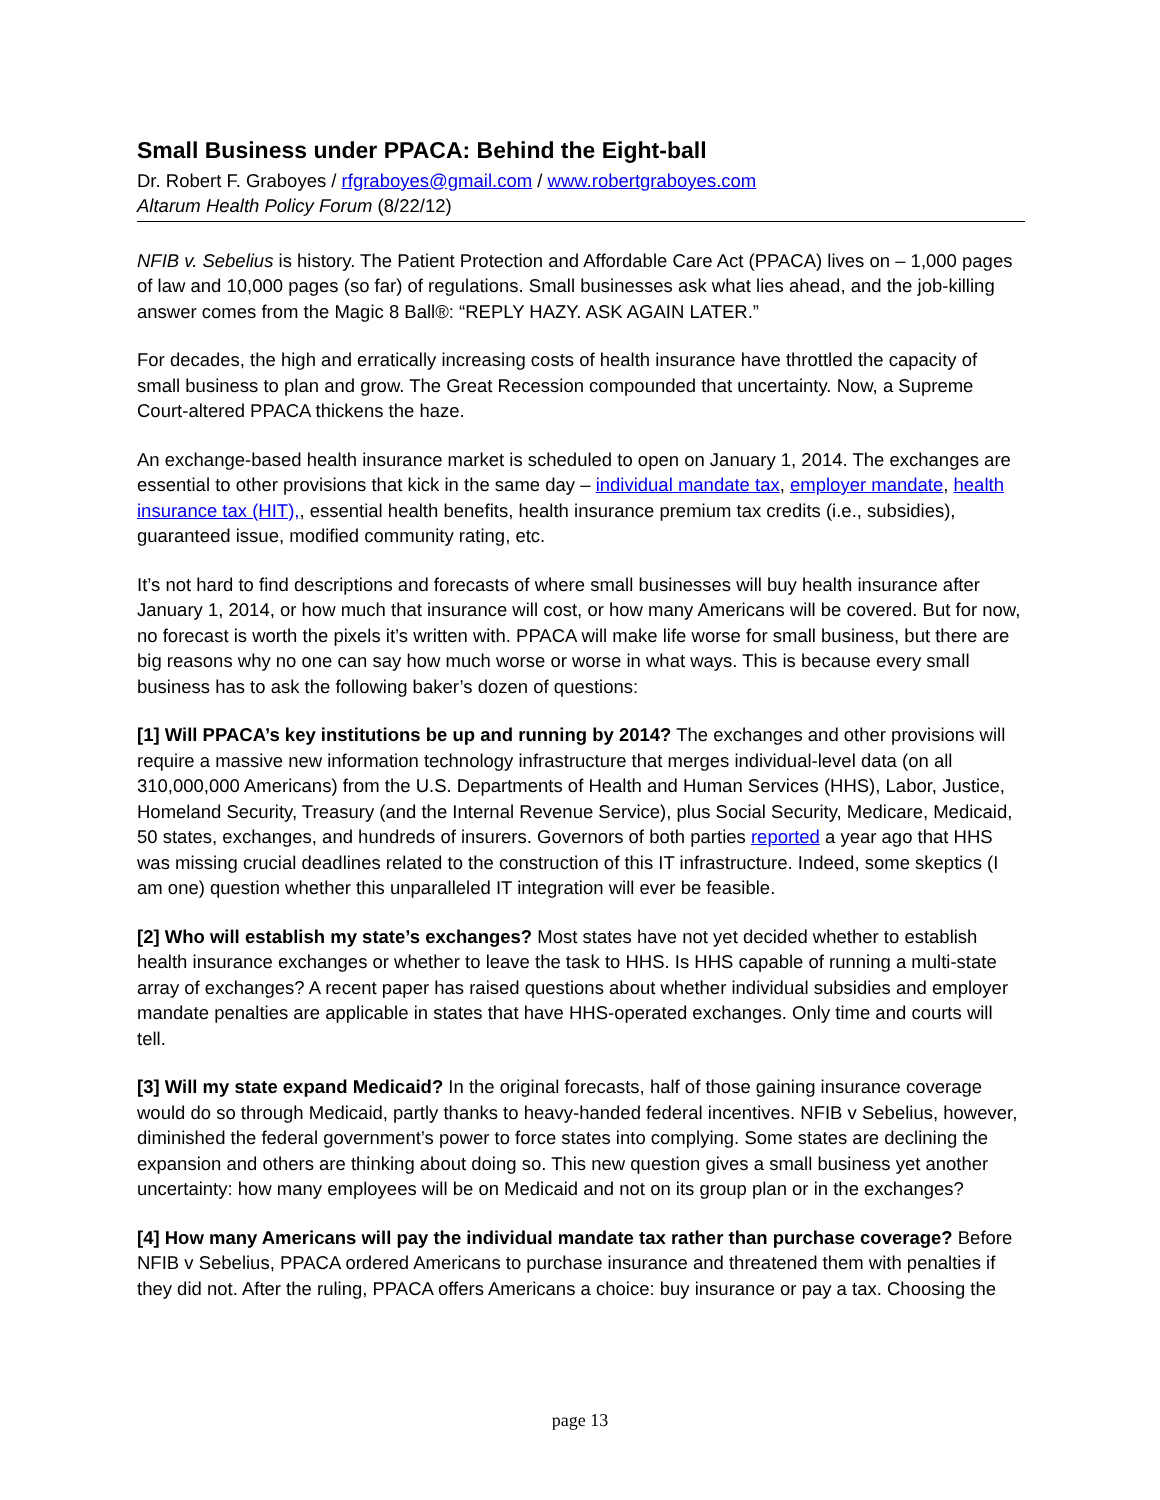Small Business under PPACA: Behind the Eight-ball
Dr. Robert F. Graboyes / rfgraboyes@gmail.com / www.robertgraboyes.com
Altarum Health Policy Forum (8/22/12)
NFIB v. Sebelius is history. The Patient Protection and Affordable Care Act (PPACA) lives on – 1,000 pages of law and 10,000 pages (so far) of regulations. Small businesses ask what lies ahead, and the job-killing answer comes from the Magic 8 Ball®: “REPLY HAZY. ASK AGAIN LATER.”
For decades, the high and erratically increasing costs of health insurance have throttled the capacity of small business to plan and grow. The Great Recession compounded that uncertainty. Now, a Supreme Court-altered PPACA thickens the haze.
An exchange-based health insurance market is scheduled to open on January 1, 2014. The exchanges are essential to other provisions that kick in the same day – individual mandate tax, employer mandate, health insurance tax (HIT),, essential health benefits, health insurance premium tax credits (i.e., subsidies), guaranteed issue, modified community rating, etc.
It’s not hard to find descriptions and forecasts of where small businesses will buy health insurance after January 1, 2014, or how much that insurance will cost, or how many Americans will be covered. But for now, no forecast is worth the pixels it’s written with. PPACA will make life worse for small business, but there are big reasons why no one can say how much worse or worse in what ways. This is because every small business has to ask the following baker’s dozen of questions:
[1] Will PPACA’s key institutions be up and running by 2014? The exchanges and other provisions will require a massive new information technology infrastructure that merges individual-level data (on all 310,000,000 Americans) from the U.S. Departments of Health and Human Services (HHS), Labor, Justice, Homeland Security, Treasury (and the Internal Revenue Service), plus Social Security, Medicare, Medicaid, 50 states, exchanges, and hundreds of insurers. Governors of both parties reported a year ago that HHS was missing crucial deadlines related to the construction of this IT infrastructure. Indeed, some skeptics (I am one) question whether this unparalleled IT integration will ever be feasible.
[2] Who will establish my state’s exchanges? Most states have not yet decided whether to establish health insurance exchanges or whether to leave the task to HHS. Is HHS capable of running a multi-state array of exchanges? A recent paper has raised questions about whether individual subsidies and employer mandate penalties are applicable in states that have HHS-operated exchanges. Only time and courts will tell.
[3] Will my state expand Medicaid? In the original forecasts, half of those gaining insurance coverage would do so through Medicaid, partly thanks to heavy-handed federal incentives. NFIB v Sebelius, however, diminished the federal government’s power to force states into complying. Some states are declining the expansion and others are thinking about doing so. This new question gives a small business yet another uncertainty: how many employees will be on Medicaid and not on its group plan or in the exchanges?
[4] How many Americans will pay the individual mandate tax rather than purchase coverage? Before NFIB v Sebelius, PPACA ordered Americans to purchase insurance and threatened them with penalties if they did not. After the ruling, PPACA offers Americans a choice: buy insurance or pay a tax. Choosing the
page 13